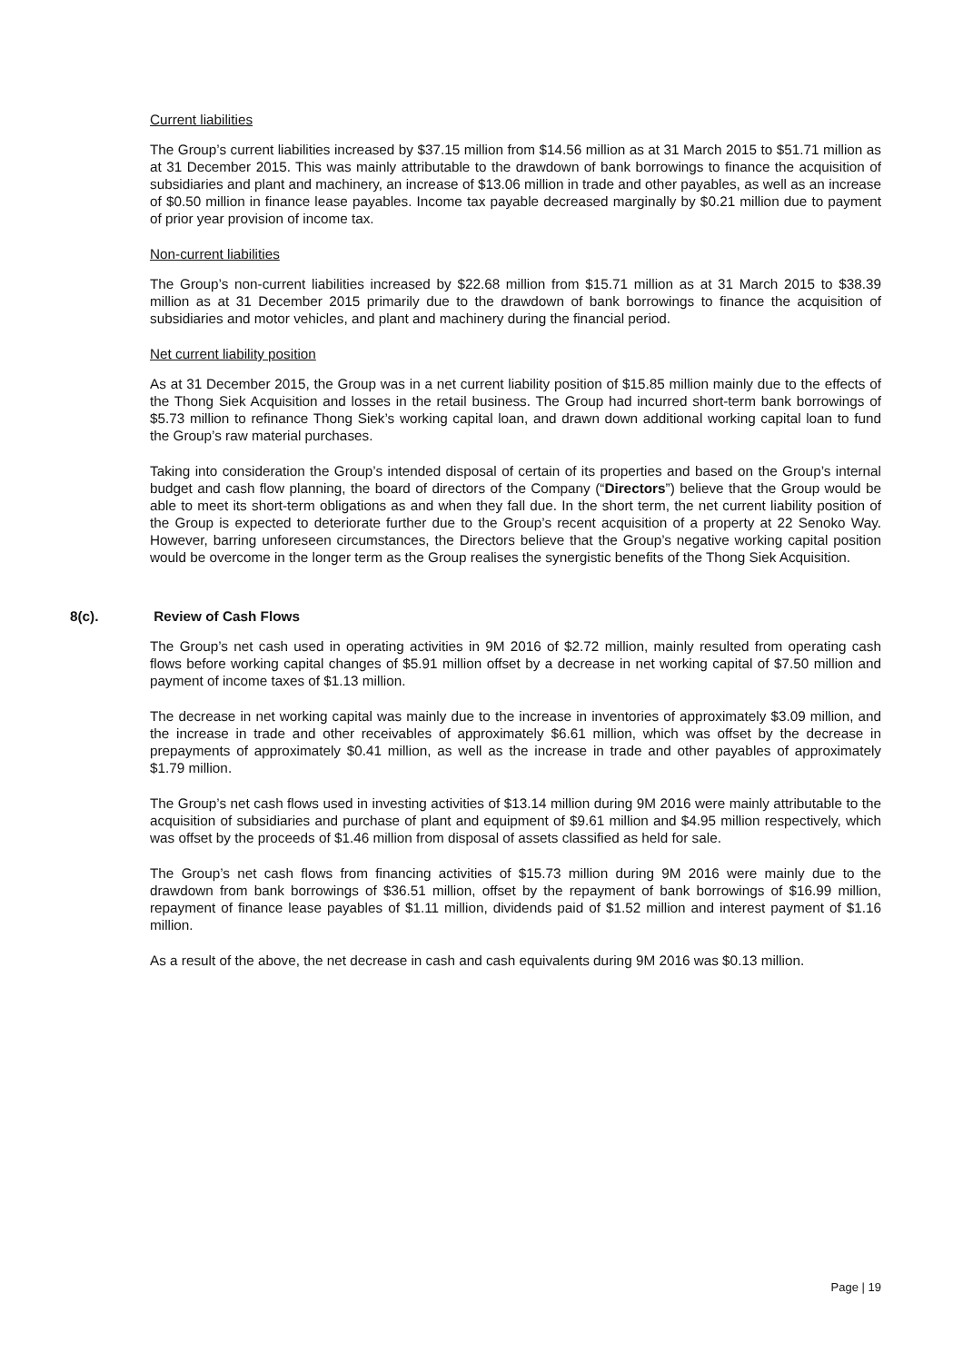Current liabilities
The Group’s current liabilities increased by $37.15 million from $14.56 million as at 31 March 2015 to $51.71 million as at 31 December 2015. This was mainly attributable to the drawdown of bank borrowings to finance the acquisition of subsidiaries and plant and machinery, an increase of $13.06 million in trade and other payables, as well as an increase of $0.50 million in finance lease payables. Income tax payable decreased marginally by $0.21 million due to payment of prior year provision of income tax.
Non-current liabilities
The Group’s non-current liabilities increased by $22.68 million from $15.71 million as at 31 March 2015 to $38.39 million as at 31 December 2015 primarily due to the drawdown of bank borrowings to finance the acquisition of subsidiaries and motor vehicles, and plant and machinery during the financial period.
Net current liability position
As at 31 December 2015, the Group was in a net current liability position of $15.85 million mainly due to the effects of the Thong Siek Acquisition and losses in the retail business. The Group had incurred short-term bank borrowings of $5.73 million to refinance Thong Siek’s working capital loan, and drawn down additional working capital loan to fund the Group’s raw material purchases.
Taking into consideration the Group’s intended disposal of certain of its properties and based on the Group’s internal budget and cash flow planning, the board of directors of the Company (“Directors”) believe that the Group would be able to meet its short-term obligations as and when they fall due. In the short term, the net current liability position of the Group is expected to deteriorate further due to the Group’s recent acquisition of a property at 22 Senoko Way. However, barring unforeseen circumstances, the Directors believe that the Group’s negative working capital position would be overcome in the longer term as the Group realises the synergistic benefits of the Thong Siek Acquisition.
8(c). Review of Cash Flows
The Group’s net cash used in operating activities in 9M 2016 of $2.72 million, mainly resulted from operating cash flows before working capital changes of $5.91 million offset by a decrease in net working capital of $7.50 million and payment of income taxes of $1.13 million.
The decrease in net working capital was mainly due to the increase in inventories of approximately $3.09 million, and the increase in trade and other receivables of approximately $6.61 million, which was offset by the decrease in prepayments of approximately $0.41 million, as well as the increase in trade and other payables of approximately $1.79 million.
The Group’s net cash flows used in investing activities of $13.14 million during 9M 2016 were mainly attributable to the acquisition of subsidiaries and purchase of plant and equipment of $9.61 million and $4.95 million respectively, which was offset by the proceeds of $1.46 million from disposal of assets classified as held for sale.
The Group’s net cash flows from financing activities of $15.73 million during 9M 2016 were mainly due to the drawdown from bank borrowings of $36.51 million, offset by the repayment of bank borrowings of $16.99 million, repayment of finance lease payables of $1.11 million, dividends paid of $1.52 million and interest payment of $1.16 million.
As a result of the above, the net decrease in cash and cash equivalents during 9M 2016 was $0.13 million.
Page | 19